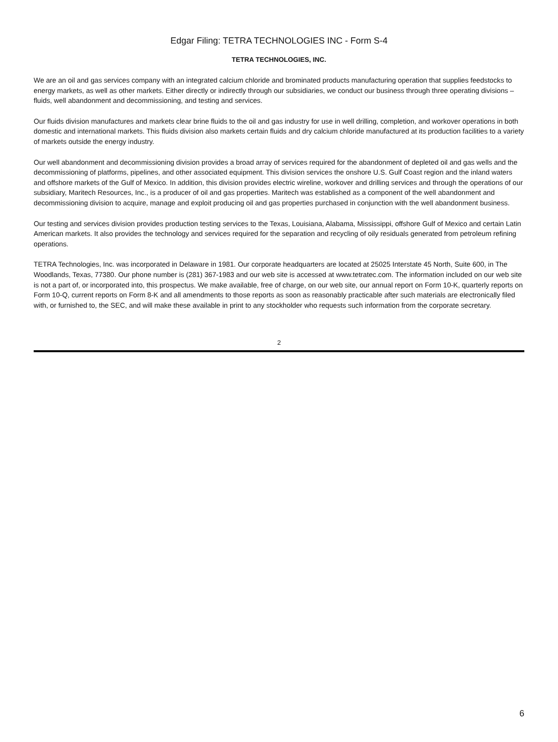Edgar Filing: TETRA TECHNOLOGIES INC - Form S-4
TETRA TECHNOLOGIES, INC.
We are an oil and gas services company with an integrated calcium chloride and brominated products manufacturing operation that supplies feedstocks to energy markets, as well as other markets. Either directly or indirectly through our subsidiaries, we conduct our business through three operating divisions – fluids, well abandonment and decommissioning, and testing and services.
Our fluids division manufactures and markets clear brine fluids to the oil and gas industry for use in well drilling, completion, and workover operations in both domestic and international markets. This fluids division also markets certain fluids and dry calcium chloride manufactured at its production facilities to a variety of markets outside the energy industry.
Our well abandonment and decommissioning division provides a broad array of services required for the abandonment of depleted oil and gas wells and the decommissioning of platforms, pipelines, and other associated equipment. This division services the onshore U.S. Gulf Coast region and the inland waters and offshore markets of the Gulf of Mexico. In addition, this division provides electric wireline, workover and drilling services and through the operations of our subsidiary, Maritech Resources, Inc., is a producer of oil and gas properties. Maritech was established as a component of the well abandonment and decommissioning division to acquire, manage and exploit producing oil and gas properties purchased in conjunction with the well abandonment business.
Our testing and services division provides production testing services to the Texas, Louisiana, Alabama, Mississippi, offshore Gulf of Mexico and certain Latin American markets. It also provides the technology and services required for the separation and recycling of oily residuals generated from petroleum refining operations.
TETRA Technologies, Inc. was incorporated in Delaware in 1981. Our corporate headquarters are located at 25025 Interstate 45 North, Suite 600, in The Woodlands, Texas, 77380. Our phone number is (281) 367-1983 and our web site is accessed at www.tetratec.com. The information included on our web site is not a part of, or incorporated into, this prospectus. We make available, free of charge, on our web site, our annual report on Form 10-K, quarterly reports on Form 10-Q, current reports on Form 8-K and all amendments to those reports as soon as reasonably practicable after such materials are electronically filed with, or furnished to, the SEC, and will make these available in print to any stockholder who requests such information from the corporate secretary.
2
6